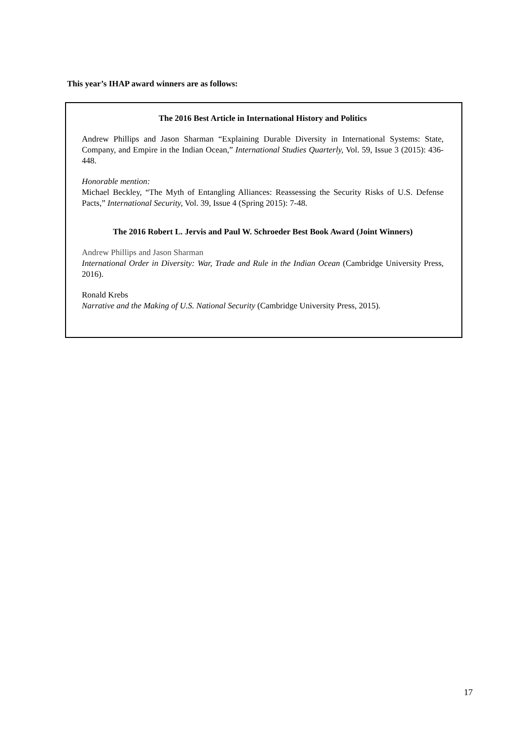This year’s IHAP award winners are as follows:
The 2016 Best Article in International History and Politics
Andrew Phillips and Jason Sharman “Explaining Durable Diversity in International Systems: State, Company, and Empire in the Indian Ocean,” International Studies Quarterly, Vol. 59, Issue 3 (2015): 436-448.
Honorable mention:
Michael Beckley, “The Myth of Entangling Alliances: Reassessing the Security Risks of U.S. Defense Pacts,” International Security, Vol. 39, Issue 4 (Spring 2015): 7-48.
The 2016 Robert L. Jervis and Paul W. Schroeder Best Book Award (Joint Winners)
Andrew Phillips and Jason Sharman
International Order in Diversity: War, Trade and Rule in the Indian Ocean (Cambridge University Press, 2016).
Ronald Krebs
Narrative and the Making of U.S. National Security (Cambridge University Press, 2015).
17